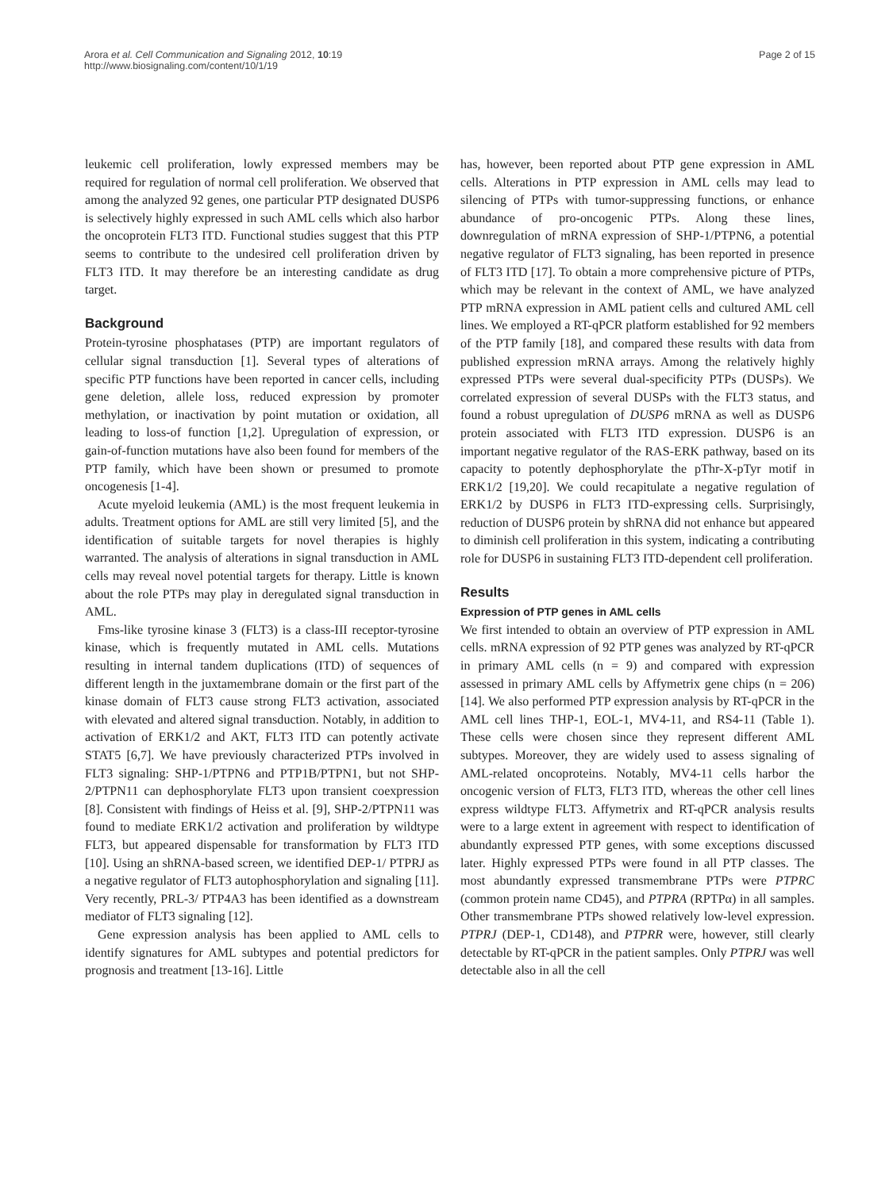Arora et al. Cell Communication and Signaling 2012, 10:19
http://www.biosignaling.com/content/10/1/19
Page 2 of 15
leukemic cell proliferation, lowly expressed members may be required for regulation of normal cell proliferation. We observed that among the analyzed 92 genes, one particular PTP designated DUSP6 is selectively highly expressed in such AML cells which also harbor the oncoprotein FLT3 ITD. Functional studies suggest that this PTP seems to contribute to the undesired cell proliferation driven by FLT3 ITD. It may therefore be an interesting candidate as drug target.
Background
Protein-tyrosine phosphatases (PTP) are important regulators of cellular signal transduction [1]. Several types of alterations of specific PTP functions have been reported in cancer cells, including gene deletion, allele loss, reduced expression by promoter methylation, or inactivation by point mutation or oxidation, all leading to loss-of function [1,2]. Upregulation of expression, or gain-of-function mutations have also been found for members of the PTP family, which have been shown or presumed to promote oncogenesis [1-4].
Acute myeloid leukemia (AML) is the most frequent leukemia in adults. Treatment options for AML are still very limited [5], and the identification of suitable targets for novel therapies is highly warranted. The analysis of alterations in signal transduction in AML cells may reveal novel potential targets for therapy. Little is known about the role PTPs may play in deregulated signal transduction in AML.
Fms-like tyrosine kinase 3 (FLT3) is a class-III receptor-tyrosine kinase, which is frequently mutated in AML cells. Mutations resulting in internal tandem duplications (ITD) of sequences of different length in the juxtamembrane domain or the first part of the kinase domain of FLT3 cause strong FLT3 activation, associated with elevated and altered signal transduction. Notably, in addition to activation of ERK1/2 and AKT, FLT3 ITD can potently activate STAT5 [6,7]. We have previously characterized PTPs involved in FLT3 signaling: SHP-1/PTPN6 and PTP1B/PTPN1, but not SHP-2/PTPN11 can dephosphorylate FLT3 upon transient coexpression [8]. Consistent with findings of Heiss et al. [9], SHP-2/PTPN11 was found to mediate ERK1/2 activation and proliferation by wildtype FLT3, but appeared dispensable for transformation by FLT3 ITD [10]. Using an shRNA-based screen, we identified DEP-1/ PTPRJ as a negative regulator of FLT3 autophosphorylation and signaling [11]. Very recently, PRL-3/ PTP4A3 has been identified as a downstream mediator of FLT3 signaling [12].
Gene expression analysis has been applied to AML cells to identify signatures for AML subtypes and potential predictors for prognosis and treatment [13-16]. Little
has, however, been reported about PTP gene expression in AML cells. Alterations in PTP expression in AML cells may lead to silencing of PTPs with tumor-suppressing functions, or enhance abundance of pro-oncogenic PTPs. Along these lines, downregulation of mRNA expression of SHP-1/PTPN6, a potential negative regulator of FLT3 signaling, has been reported in presence of FLT3 ITD [17]. To obtain a more comprehensive picture of PTPs, which may be relevant in the context of AML, we have analyzed PTP mRNA expression in AML patient cells and cultured AML cell lines. We employed a RT-qPCR platform established for 92 members of the PTP family [18], and compared these results with data from published expression mRNA arrays. Among the relatively highly expressed PTPs were several dual-specificity PTPs (DUSPs). We correlated expression of several DUSPs with the FLT3 status, and found a robust upregulation of DUSP6 mRNA as well as DUSP6 protein associated with FLT3 ITD expression. DUSP6 is an important negative regulator of the RAS-ERK pathway, based on its capacity to potently dephosphorylate the pThr-X-pTyr motif in ERK1/2 [19,20]. We could recapitulate a negative regulation of ERK1/2 by DUSP6 in FLT3 ITD-expressing cells. Surprisingly, reduction of DUSP6 protein by shRNA did not enhance but appeared to diminish cell proliferation in this system, indicating a contributing role for DUSP6 in sustaining FLT3 ITD-dependent cell proliferation.
Results
Expression of PTP genes in AML cells
We first intended to obtain an overview of PTP expression in AML cells. mRNA expression of 92 PTP genes was analyzed by RT-qPCR in primary AML cells (n = 9) and compared with expression assessed in primary AML cells by Affymetrix gene chips (n = 206) [14]. We also performed PTP expression analysis by RT-qPCR in the AML cell lines THP-1, EOL-1, MV4-11, and RS4-11 (Table 1). These cells were chosen since they represent different AML subtypes. Moreover, they are widely used to assess signaling of AML-related oncoproteins. Notably, MV4-11 cells harbor the oncogenic version of FLT3, FLT3 ITD, whereas the other cell lines express wildtype FLT3. Affymetrix and RT-qPCR analysis results were to a large extent in agreement with respect to identification of abundantly expressed PTP genes, with some exceptions discussed later. Highly expressed PTPs were found in all PTP classes. The most abundantly expressed transmembrane PTPs were PTPRC (common protein name CD45), and PTPRA (RPTPα) in all samples. Other transmembrane PTPs showed relatively low-level expression. PTPRJ (DEP-1, CD148), and PTPRR were, however, still clearly detectable by RT-qPCR in the patient samples. Only PTPRJ was well detectable also in all the cell